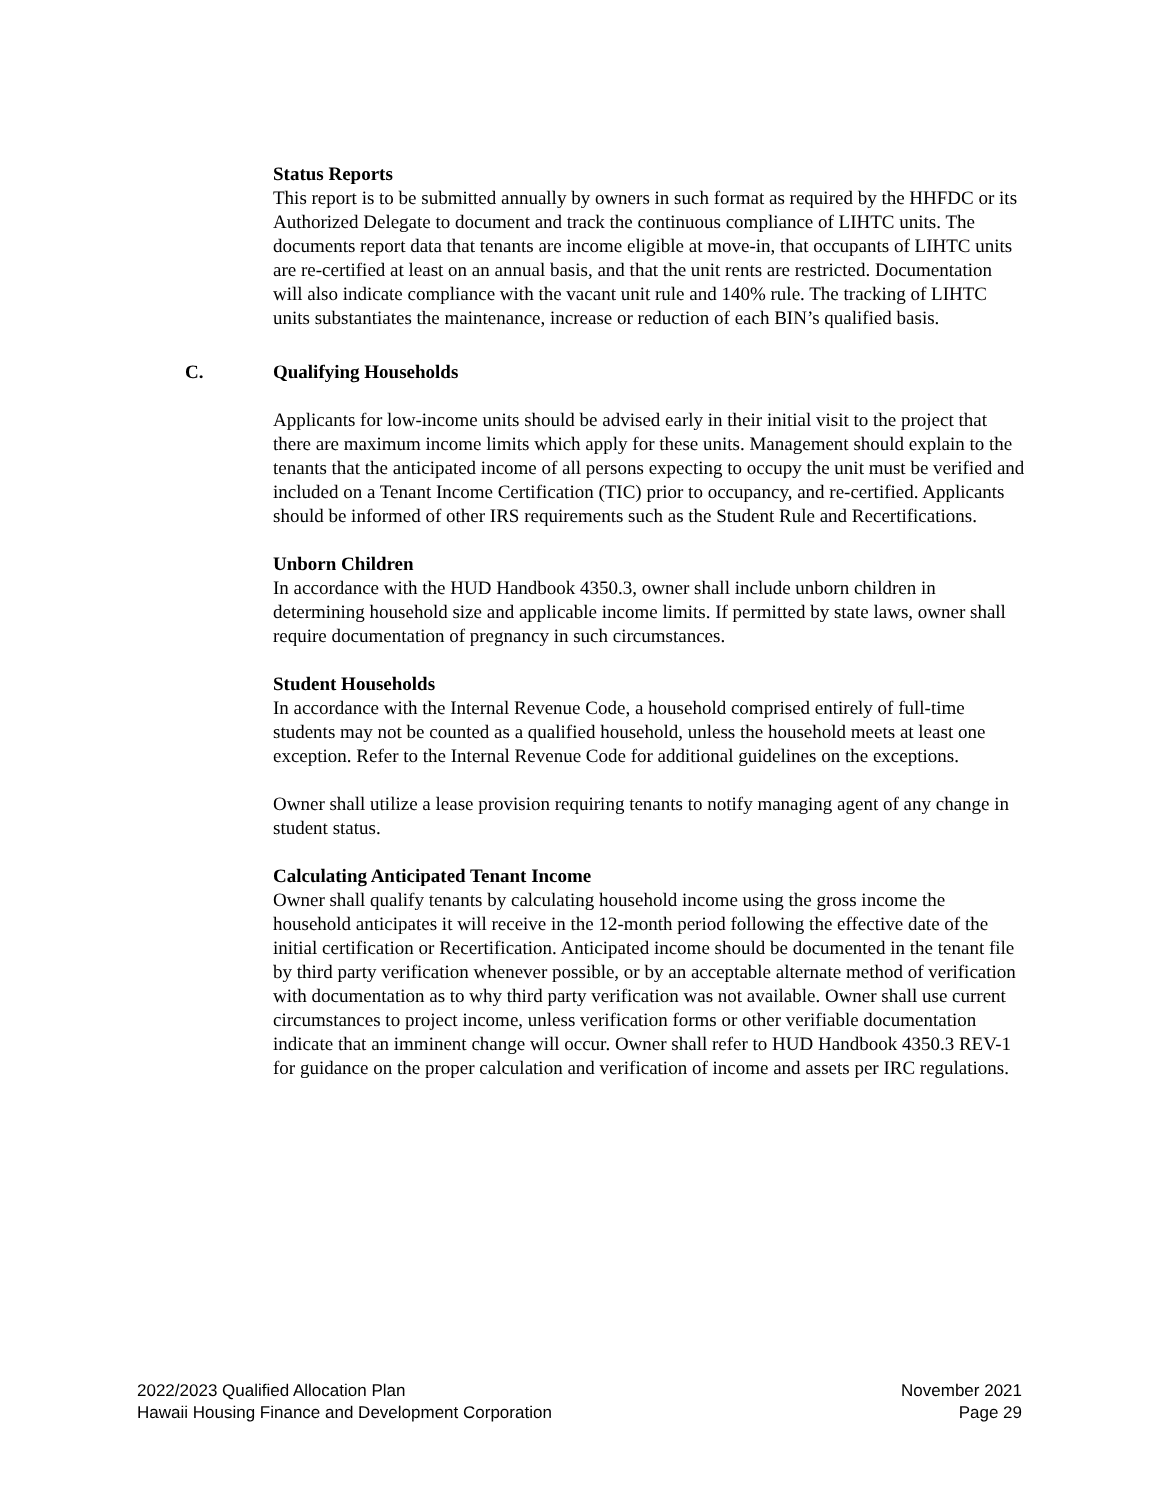Status Reports
This report is to be submitted annually by owners in such format as required by the HHFDC or its Authorized Delegate to document and track the continuous compliance of LIHTC units. The documents report data that tenants are income eligible at move-in, that occupants of LIHTC units are re-certified at least on an annual basis, and that the unit rents are restricted. Documentation will also indicate compliance with the vacant unit rule and 140% rule. The tracking of LIHTC units substantiates the maintenance, increase or reduction of each BIN’s qualified basis.
C. Qualifying Households
Applicants for low-income units should be advised early in their initial visit to the project that there are maximum income limits which apply for these units. Management should explain to the tenants that the anticipated income of all persons expecting to occupy the unit must be verified and included on a Tenant Income Certification (TIC) prior to occupancy, and re-certified. Applicants should be informed of other IRS requirements such as the Student Rule and Recertifications.
Unborn Children
In accordance with the HUD Handbook 4350.3, owner shall include unborn children in determining household size and applicable income limits. If permitted by state laws, owner shall require documentation of pregnancy in such circumstances.
Student Households
In accordance with the Internal Revenue Code, a household comprised entirely of full-time students may not be counted as a qualified household, unless the household meets at least one exception. Refer to the Internal Revenue Code for additional guidelines on the exceptions.
Owner shall utilize a lease provision requiring tenants to notify managing agent of any change in student status.
Calculating Anticipated Tenant Income
Owner shall qualify tenants by calculating household income using the gross income the household anticipates it will receive in the 12-month period following the effective date of the initial certification or Recertification. Anticipated income should be documented in the tenant file by third party verification whenever possible, or by an acceptable alternate method of verification with documentation as to why third party verification was not available. Owner shall use current circumstances to project income, unless verification forms or other verifiable documentation indicate that an imminent change will occur. Owner shall refer to HUD Handbook 4350.3 REV-1 for guidance on the proper calculation and verification of income and assets per IRC regulations.
2022/2023 Qualified Allocation Plan
Hawaii Housing Finance and Development Corporation
November 2021
Page 29